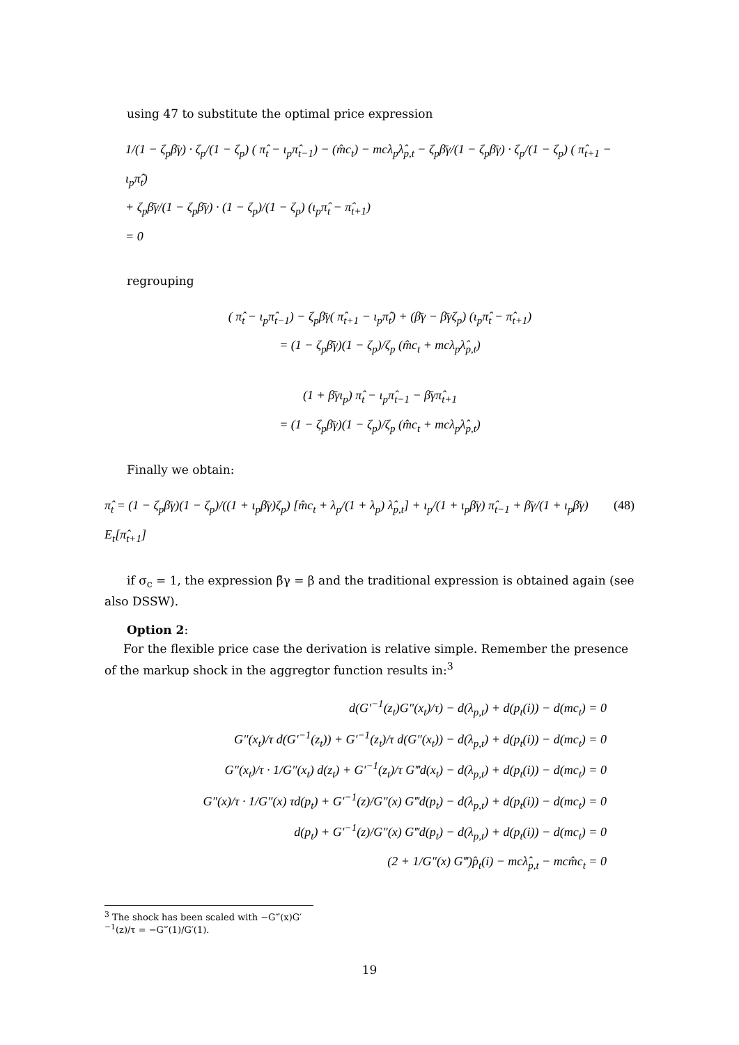using 47 to substitute the optimal price expression
1/(1 − ζ<sub>p</sub>β̄γ) · ζ<sub>p</sub>/(1 − ζ<sub>p</sub>) ( π̂<sub>t</sub> − ι<sub>p</sub>π̂<sub>t−1</sub>) − (m̂c<sub>t</sub>) − mcλ<sub>p</sub>λ̂<sub>p,t</sub> − ζ<sub>p</sub>β̄γ/(1 − ζ<sub>p</sub>β̄γ) · ζ<sub>p</sub>/(1 − ζ<sub>p</sub>) ( π̂<sub>t+1</sub> − ι<sub>p</sub>π̂<sub>t</sub>)
+ ζ<sub>p</sub>β̄γ/(1 − ζ<sub>p</sub>β̄γ) · (1 − ζ<sub>p</sub>)/(1 − ζ<sub>p</sub>) (ι<sub>p</sub>π̂<sub>t</sub> − π̂<sub>t+1</sub>)
= 0
regrouping
( π̂<sub>t</sub> − ι<sub>p</sub>π̂<sub>t−1</sub>) − ζ<sub>p</sub>β̄γ( π̂<sub>t+1</sub> − ι<sub>p</sub>π̂<sub>t</sub>) + (β̄γ − β̄γζ<sub>p</sub>) (ι<sub>p</sub>π̂<sub>t</sub> − π̂<sub>t+1</sub>)
= (1 − ζ<sub>p</sub>β̄γ)(1 − ζ<sub>p</sub>)/ζ<sub>p</sub> (m̂c<sub>t</sub> + mcλ<sub>p</sub>λ̂<sub>p,t</sub>)
(1 + β̄γι<sub>p</sub>) π̂<sub>t</sub> − ι<sub>p</sub>π̂<sub>t−1</sub> − β̄γπ̂<sub>t+1</sub>
= (1 − ζ<sub>p</sub>β̄γ)(1 − ζ<sub>p</sub>)/ζ<sub>p</sub> (m̂c<sub>t</sub> + mcλ<sub>p</sub>λ̂<sub>p,t</sub>)
Finally we obtain:
π̂<sub>t</sub> = (1 − ζ<sub>p</sub>β̄γ)(1 − ζ<sub>p</sub>)/((1 + ι<sub>p</sub>β̄γ)ζ<sub>p</sub>) [m̂c<sub>t</sub> + λ<sub>p</sub>/(1 + λ<sub>p</sub>) λ̂<sub>p,t</sub>] + ι<sub>p</sub>/(1 + ι<sub>p</sub>β̄γ) π̂<sub>t−1</sub> + β̄γ/(1 + ι<sub>p</sub>β̄γ) E<sub>t</sub>[π̂<sub>t+1</sub>] (48)
if σ<sub>c</sub> = 1, the expression β̄γ = β and the traditional expression is obtained again (see also DSSW).
Option 2:
For the flexible price case the derivation is relative simple. Remember the presence of the markup shock in the aggregtor function results in:<sup>3</sup>
d(G′<sup>−1</sup>(z<sub>t</sub>)G″(x<sub>t</sub>)/τ) − d(λ<sub>p,t</sub>) + d(p<sub>t</sub>(i)) − d(mc<sub>t</sub>) = 0
G″(x<sub>t</sub>)/τ d(G′<sup>−1</sup>(z<sub>t</sub>)) + G′<sup>−1</sup>(z<sub>t</sub>)/τ d(G″(x<sub>t</sub>)) − d(λ<sub>p,t</sub>) + d(p<sub>t</sub>(i)) − d(mc<sub>t</sub>) = 0
G″(x<sub>t</sub>)/τ · 1/G″(x<sub>t</sub>) d(z<sub>t</sub>) + G′<sup>−1</sup>(z<sub>t</sub>)/τ G‴d(x<sub>t</sub>) − d(λ<sub>p,t</sub>) + d(p<sub>t</sub>(i)) − d(mc<sub>t</sub>) = 0
G″(x)/τ · 1/G″(x) τd(p<sub>t</sub>) + G′<sup>−1</sup>(z)/G″(x) G‴d(p<sub>t</sub>) − d(λ<sub>p,t</sub>) + d(p<sub>t</sub>(i)) − d(mc<sub>t</sub>) = 0
d(p<sub>t</sub>) + G′<sup>−1</sup>(z)/G″(x) G‴d(p<sub>t</sub>) − d(λ<sub>p,t</sub>) + d(p<sub>t</sub>(i)) − d(mc<sub>t</sub>) = 0
(2 + 1/G″(x) G‴)p̂<sub>t</sub>(i) − mcλ̂<sub>p,t</sub> − mcm̂c<sub>t</sub> = 0
<sup>3</sup> The shock has been scaled with −G‴(x)G′<sup>−1</sup>(z)/τ = −G‴(1)/G′(1).
19